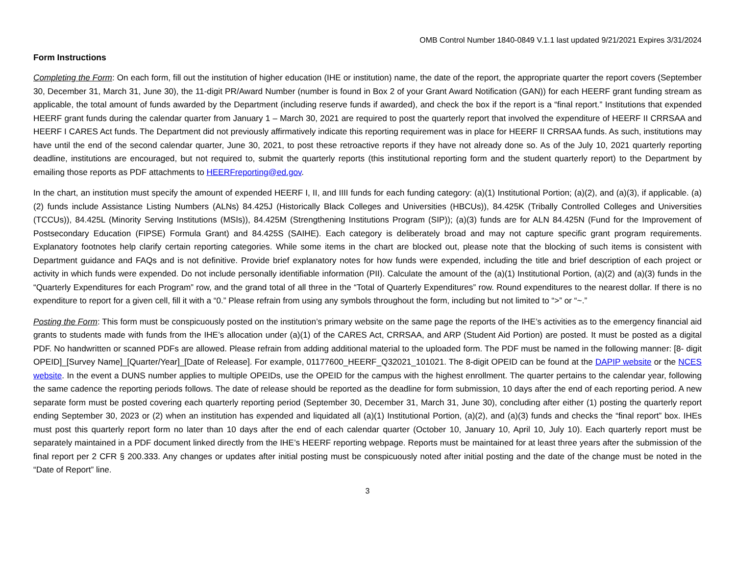OMB Control Number 1840-0849 V.1.1 last updated 9/21/2021 Expires 3/31/2024
Form Instructions
Completing the Form: On each form, fill out the institution of higher education (IHE or institution) name, the date of the report, the appropriate quarter the report covers (September 30, December 31, March 31, June 30), the 11-digit PR/Award Number (number is found in Box 2 of your Grant Award Notification (GAN)) for each HEERF grant funding stream as applicable, the total amount of funds awarded by the Department (including reserve funds if awarded), and check the box if the report is a “final report.” Institutions that expended HEERF grant funds during the calendar quarter from January 1 – March 30, 2021 are required to post the quarterly report that involved the expenditure of HEERF II CRRSAA and HEERF I CARES Act funds. The Department did not previously affirmatively indicate this reporting requirement was in place for HEERF II CRRSAA funds. As such, institutions may have until the end of the second calendar quarter, June 30, 2021, to post these retroactive reports if they have not already done so. As of the July 10, 2021 quarterly reporting deadline, institutions are encouraged, but not required to, submit the quarterly reports (this institutional reporting form and the student quarterly report) to the Department by emailing those reports as PDF attachments to HEERFreporting@ed.gov.
In the chart, an institution must specify the amount of expended HEERF I, II, and IIII funds for each funding category: (a)(1) Institutional Portion; (a)(2), and (a)(3), if applicable. (a)(2) funds include Assistance Listing Numbers (ALNs) 84.425J (Historically Black Colleges and Universities (HBCUs)), 84.425K (Tribally Controlled Colleges and Universities (TCCUs)), 84.425L (Minority Serving Institutions (MSIs)), 84.425M (Strengthening Institutions Program (SIP)); (a)(3) funds are for ALN 84.425N (Fund for the Improvement of Postsecondary Education (FIPSE) Formula Grant) and 84.425S (SAIHE). Each category is deliberately broad and may not capture specific grant program requirements. Explanatory footnotes help clarify certain reporting categories. While some items in the chart are blocked out, please note that the blocking of such items is consistent with Department guidance and FAQs and is not definitive. Provide brief explanatory notes for how funds were expended, including the title and brief description of each project or activity in which funds were expended. Do not include personally identifiable information (PII). Calculate the amount of the (a)(1) Institutional Portion, (a)(2) and (a)(3) funds in the “Quarterly Expenditures for each Program” row, and the grand total of all three in the “Total of Quarterly Expenditures” row. Round expenditures to the nearest dollar. If there is no expenditure to report for a given cell, fill it with a “0.” Please refrain from using any symbols throughout the form, including but not limited to “>” or “~.”
Posting the Form: This form must be conspicuously posted on the institution’s primary website on the same page the reports of the IHE’s activities as to the emergency financial aid grants to students made with funds from the IHE’s allocation under (a)(1) of the CARES Act, CRRSAA, and ARP (Student Aid Portion) are posted. It must be posted as a digital PDF. No handwritten or scanned PDFs are allowed. Please refrain from adding additional material to the uploaded form. The PDF must be named in the following manner: [8- digit OPEID]_[Survey Name]_[Quarter/Year]_[Date of Release]. For example, 01177600_HEERF_Q32021_101021. The 8-digit OPEID can be found at the DAPIP website or the NCES website. In the event a DUNS number applies to multiple OPEIDs, use the OPEID for the campus with the highest enrollment. The quarter pertains to the calendar year, following the same cadence the reporting periods follows. The date of release should be reported as the deadline for form submission, 10 days after the end of each reporting period. A new separate form must be posted covering each quarterly reporting period (September 30, December 31, March 31, June 30), concluding after either (1) posting the quarterly report ending September 30, 2023 or (2) when an institution has expended and liquidated all (a)(1) Institutional Portion, (a)(2), and (a)(3) funds and checks the “final report” box. IHEs must post this quarterly report form no later than 10 days after the end of each calendar quarter (October 10, January 10, April 10, July 10). Each quarterly report must be separately maintained in a PDF document linked directly from the IHE’s HEERF reporting webpage. Reports must be maintained for at least three years after the submission of the final report per 2 CFR § 200.333. Any changes or updates after initial posting must be conspicuously noted after initial posting and the date of the change must be noted in the “Date of Report” line.
3